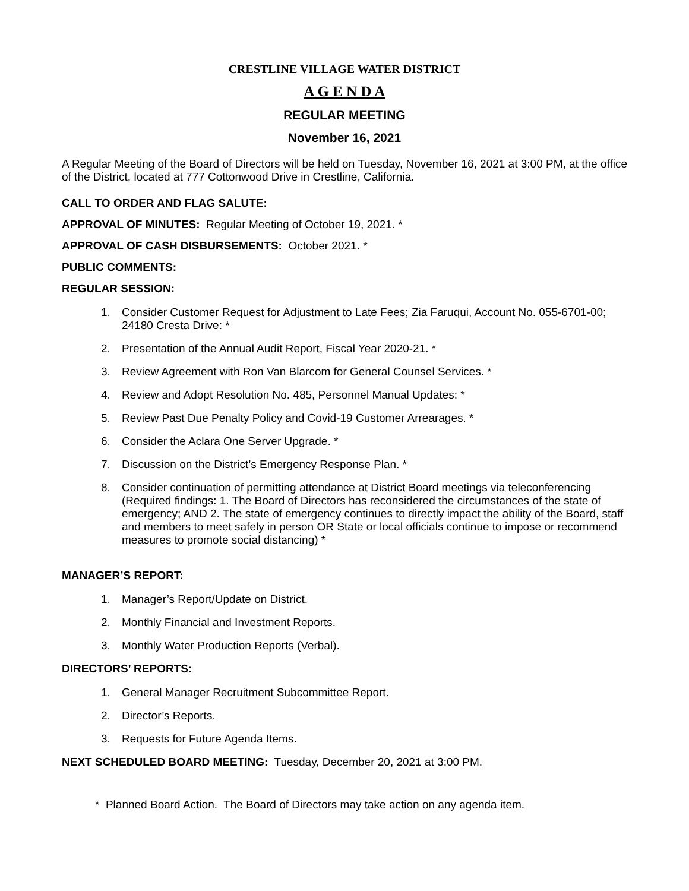CRESTLINE VILLAGE WATER DISTRICT
A G E N D A
REGULAR MEETING
November 16, 2021
A Regular Meeting of the Board of Directors will be held on Tuesday, November 16, 2021 at 3:00 PM, at the office of the District, located at 777 Cottonwood Drive in Crestline, California.
CALL TO ORDER AND FLAG SALUTE:
APPROVAL OF MINUTES: Regular Meeting of October 19, 2021. *
APPROVAL OF CASH DISBURSEMENTS: October 2021. *
PUBLIC COMMENTS:
REGULAR SESSION:
1. Consider Customer Request for Adjustment to Late Fees; Zia Faruqui, Account No. 055-6701-00; 24180 Cresta Drive: *
2. Presentation of the Annual Audit Report, Fiscal Year 2020-21. *
3. Review Agreement with Ron Van Blarcom for General Counsel Services. *
4. Review and Adopt Resolution No. 485, Personnel Manual Updates: *
5. Review Past Due Penalty Policy and Covid-19 Customer Arrearages. *
6. Consider the Aclara One Server Upgrade. *
7. Discussion on the District’s Emergency Response Plan. *
8. Consider continuation of permitting attendance at District Board meetings via teleconferencing (Required findings: 1. The Board of Directors has reconsidered the circumstances of the state of emergency; AND 2. The state of emergency continues to directly impact the ability of the Board, staff and members to meet safely in person OR State or local officials continue to impose or recommend measures to promote social distancing) *
MANAGER’S REPORT:
1. Manager’s Report/Update on District.
2. Monthly Financial and Investment Reports.
3. Monthly Water Production Reports (Verbal).
DIRECTORS’ REPORTS:
1. General Manager Recruitment Subcommittee Report.
2. Director’s Reports.
3. Requests for Future Agenda Items.
NEXT SCHEDULED BOARD MEETING: Tuesday, December 20, 2021 at 3:00 PM.
* Planned Board Action. The Board of Directors may take action on any agenda item.